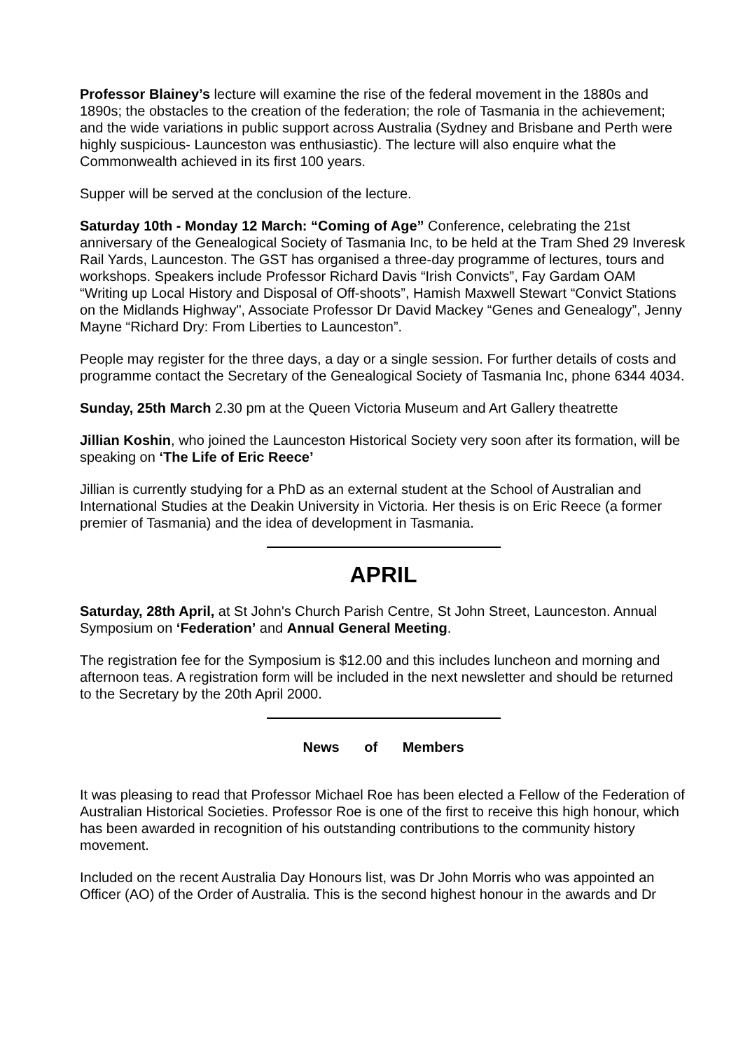Professor Blainey’s lecture will examine the rise of the federal movement in the 1880s and 1890s; the obstacles to the creation of the federation; the role of Tasmania in the achievement; and the wide variations in public support across Australia (Sydney and Brisbane and Perth were highly suspicious- Launceston was enthusiastic). The lecture will also enquire what the Commonwealth achieved in its first 100 years.
Supper will be served at the conclusion of the lecture.
Saturday 10th - Monday 12 March: “Coming of Age” Conference, celebrating the 21st anniversary of the Genealogical Society of Tasmania Inc, to be held at the Tram Shed 29 Inveresk Rail Yards, Launceston. The GST has organised a three-day programme of lectures, tours and workshops. Speakers include Professor Richard Davis “Irish Convicts”, Fay Gardam OAM “Writing up Local History and Disposal of Off-shoots”, Hamish Maxwell Stewart “Convict Stations on the Midlands Highway", Associate Professor Dr David Mackey “Genes and Genealogy”, Jenny Mayne “Richard Dry: From Liberties to Launceston”.
People may register for the three days, a day or a single session. For further details of costs and programme contact the Secretary of the Genealogical Society of Tasmania Inc, phone 6344 4034.
Sunday, 25th March 2.30 pm at the Queen Victoria Museum and Art Gallery theatrette
Jillian Koshin, who joined the Launceston Historical Society very soon after its formation, will be speaking on ‘The Life of Eric Reece’
Jillian is currently studying for a PhD as an external student at the School of Australian and International Studies at the Deakin University in Victoria. Her thesis is on Eric Reece (a former premier of Tasmania) and the idea of development in Tasmania.
APRIL
Saturday, 28th April, at St John's Church Parish Centre, St John Street, Launceston. Annual Symposium on ‘Federation’ and Annual General Meeting.
The registration fee for the Symposium is $12.00 and this includes luncheon and morning and afternoon teas. A registration form will be included in the next newsletter and should be returned to the Secretary by the 20th April 2000.
News of Members
It was pleasing to read that Professor Michael Roe has been elected a Fellow of the Federation of Australian Historical Societies. Professor Roe is one of the first to receive this high honour, which has been awarded in recognition of his outstanding contributions to the community history movement.
Included on the recent Australia Day Honours list, was Dr John Morris who was appointed an Officer (AO) of the Order of Australia. This is the second highest honour in the awards and Dr